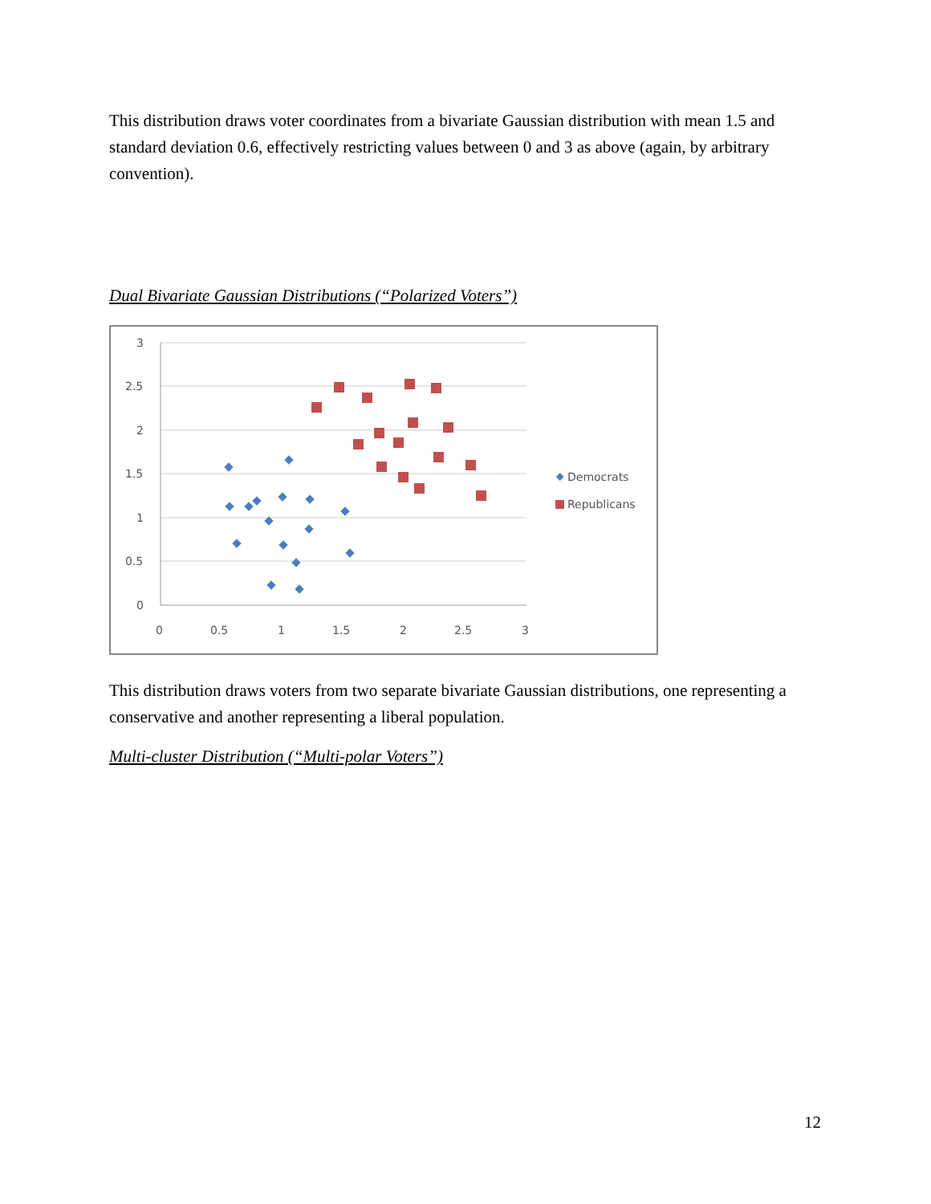This distribution draws voter coordinates from a bivariate Gaussian distribution with mean 1.5 and standard deviation 0.6, effectively restricting values between 0 and 3 as above (again, by arbitrary convention).
Dual Bivariate Gaussian Distributions (“Polarized Voters”)
3
2.5
2
1.5
1
0.5
0
0
0.5
1
1.5
2
2.5
3
Democrats
Republicans
This distribution draws voters from two separate bivariate Gaussian distributions, one representing a conservative and another representing a liberal population.
Multi-cluster Distribution (“Multi-polar Voters”)
12